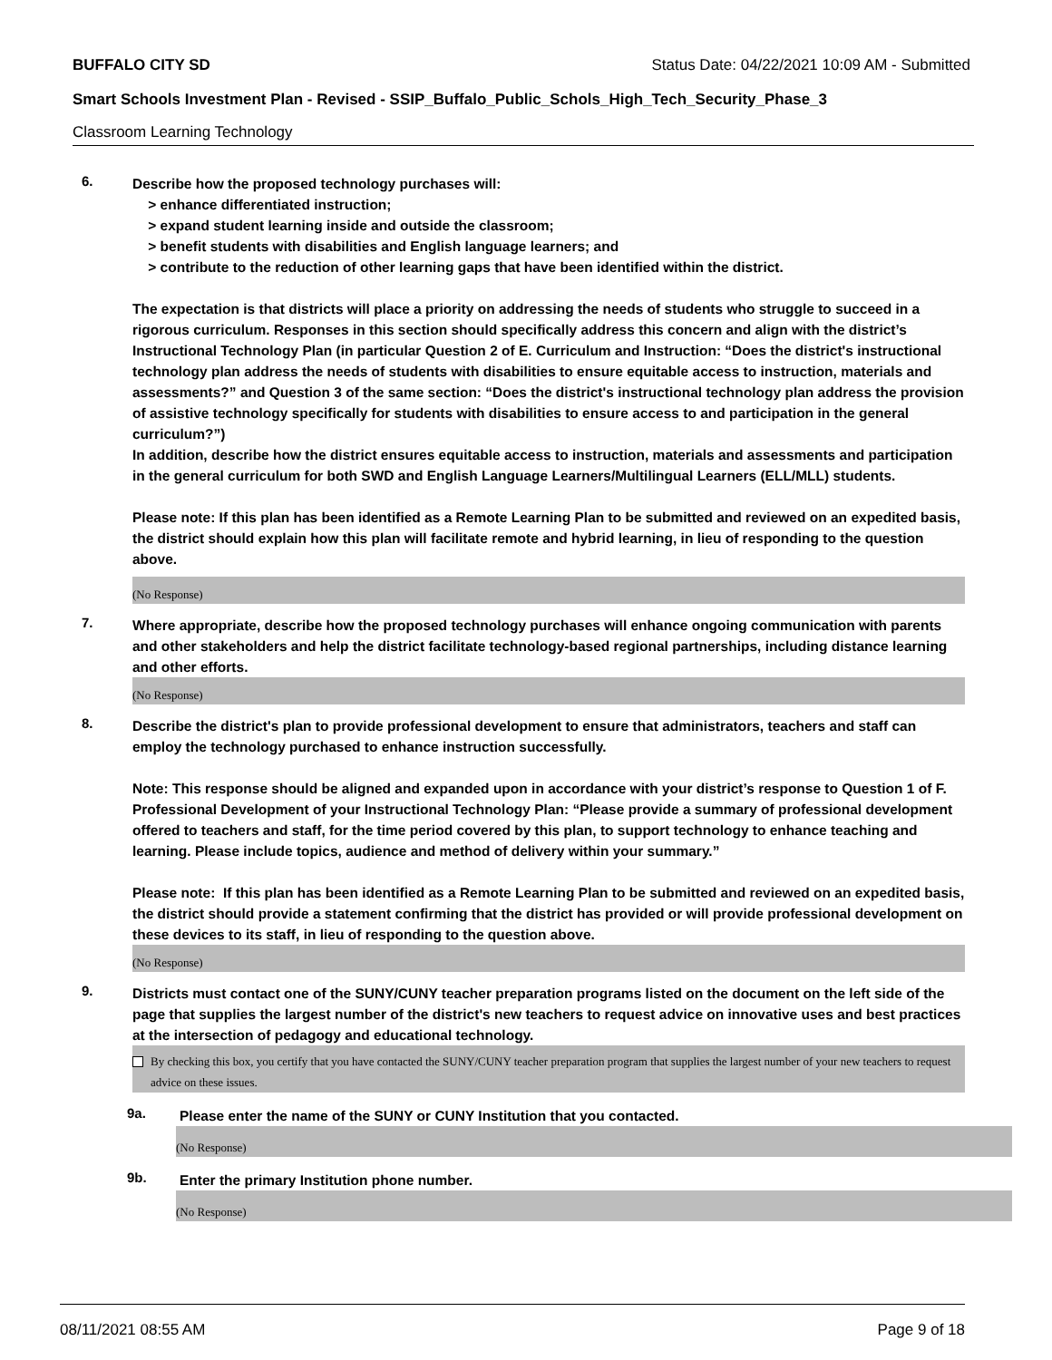BUFFALO CITY SD Status Date: 04/22/2021 10:09 AM - Submitted
Smart Schools Investment Plan - Revised - SSIP_Buffalo_Public_Schols_High_Tech_Security_Phase_3
Classroom Learning Technology
6.
Describe how the proposed technology purchases will:
> enhance differentiated instruction;
> expand student learning inside and outside the classroom;
> benefit students with disabilities and English language learners; and
> contribute to the reduction of other learning gaps that have been identified within the district.
The expectation is that districts will place a priority on addressing the needs of students who struggle to succeed in a rigorous curriculum. Responses in this section should specifically address this concern and align with the district’s Instructional Technology Plan (in particular Question 2 of E. Curriculum and Instruction: “Does the district's instructional technology plan address the needs of students with disabilities to ensure equitable access to instruction, materials and assessments?” and Question 3 of the same section: “Does the district's instructional technology plan address the provision of assistive technology specifically for students with disabilities to ensure access to and participation in the general curriculum?”)
In addition, describe how the district ensures equitable access to instruction, materials and assessments and participation in the general curriculum for both SWD and English Language Learners/Multilingual Learners (ELL/MLL) students.
Please note: If this plan has been identified as a Remote Learning Plan to be submitted and reviewed on an expedited basis, the district should explain how this plan will facilitate remote and hybrid learning, in lieu of responding to the question above.
(No Response)
7.
Where appropriate, describe how the proposed technology purchases will enhance ongoing communication with parents and other stakeholders and help the district facilitate technology-based regional partnerships, including distance learning and other efforts.
(No Response)
8.
Describe the district's plan to provide professional development to ensure that administrators, teachers and staff can employ the technology purchased to enhance instruction successfully.
Note: This response should be aligned and expanded upon in accordance with your district’s response to Question 1 of F. Professional Development of your Instructional Technology Plan: “Please provide a summary of professional development offered to teachers and staff, for the time period covered by this plan, to support technology to enhance teaching and learning. Please include topics, audience and method of delivery within your summary.”
Please note: If this plan has been identified as a Remote Learning Plan to be submitted and reviewed on an expedited basis, the district should provide a statement confirming that the district has provided or will provide professional development on these devices to its staff, in lieu of responding to the question above.
(No Response)
9.
Districts must contact one of the SUNY/CUNY teacher preparation programs listed on the document on the left side of the page that supplies the largest number of the district's new teachers to request advice on innovative uses and best practices at the intersection of pedagogy and educational technology.
By checking this box, you certify that you have contacted the SUNY/CUNY teacher preparation program that supplies the largest number of your new teachers to request advice on these issues.
9a.
Please enter the name of the SUNY or CUNY Institution that you contacted.
(No Response)
9b.
Enter the primary Institution phone number.
(No Response)
08/11/2021 08:55 AM Page 9 of 18